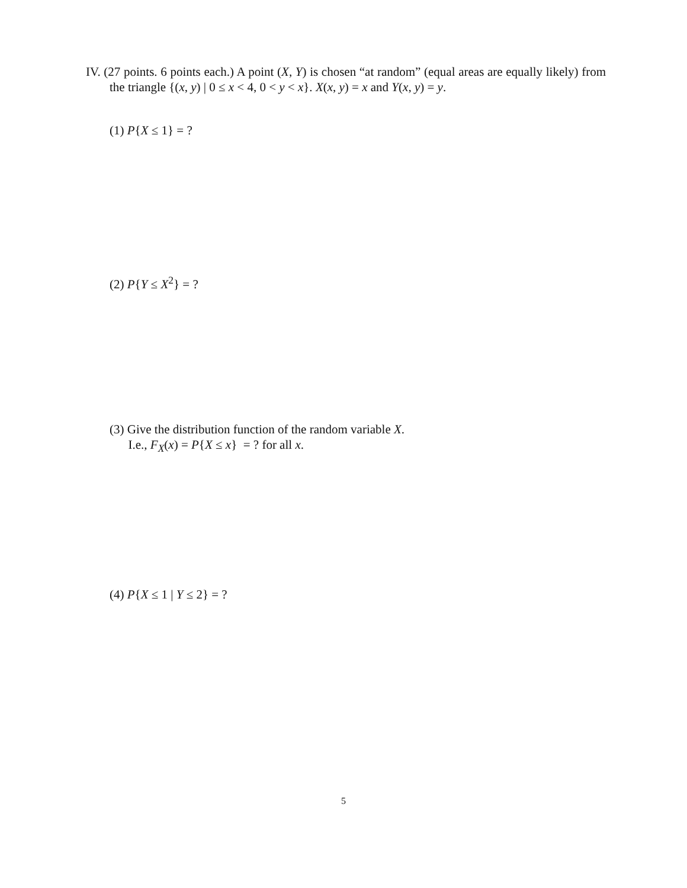IV. (27 points. 6 points each.) A point (X, Y) is chosen “at random” (equal areas are equally likely) from the triangle {(x, y) | 0 ≤ x < 4, 0 < y < x}. X(x, y) = x and Y(x, y) = y.
(1) P{X ≤ 1} = ?
(2) P{Y ≤ X<sup>2</sup>} = ?
(3) Give the distribution function of the random variable X.
I.e., F<sub>X</sub>(x) = P{X ≤ x} = ? for all x.
(4) P{X ≤ 1 | Y ≤ 2} = ?
5